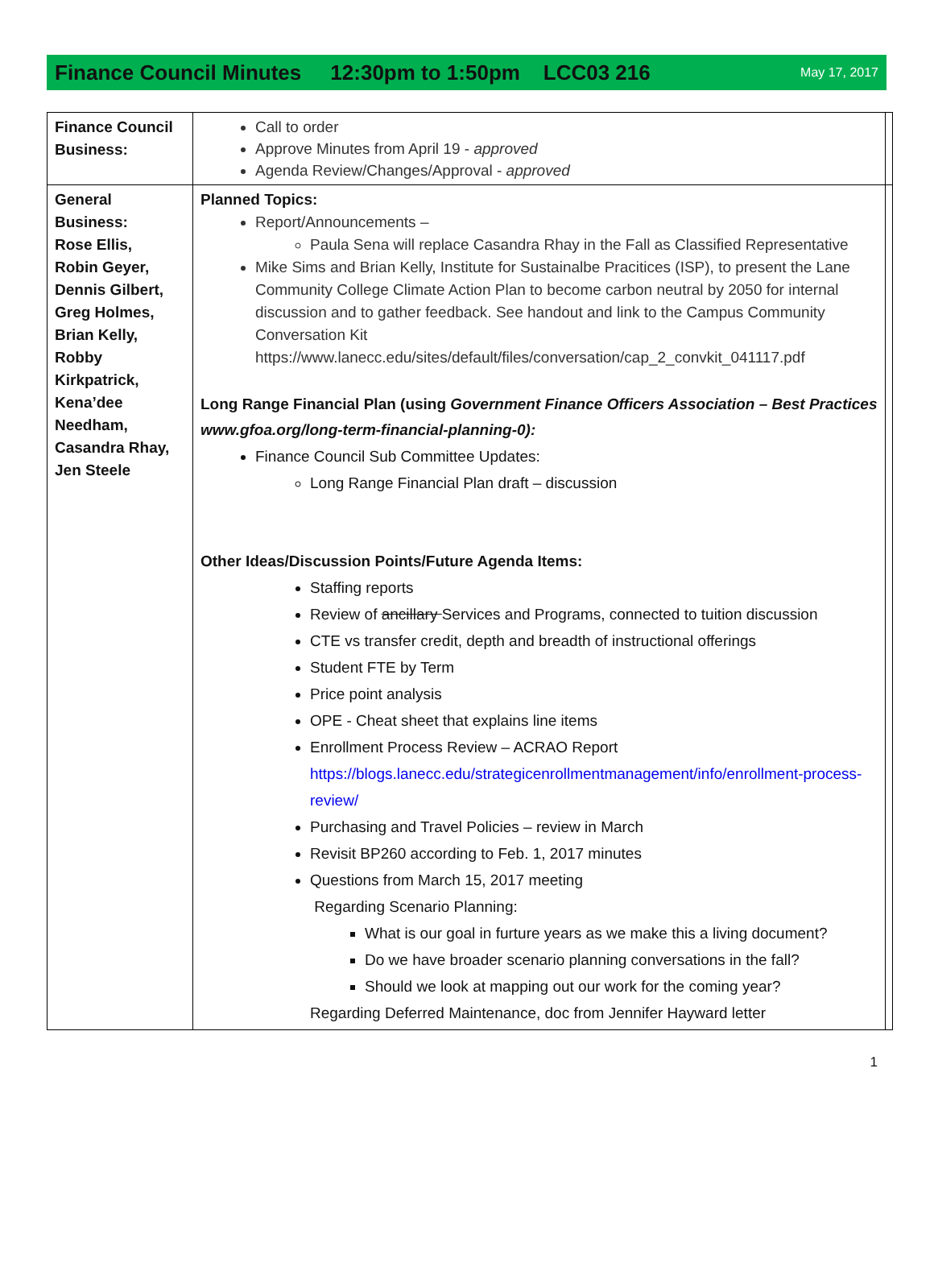Finance Council Minutes 12:30pm to 1:50pm LCC03 216
May 17, 2017
| Finance Council Business: | Call to order Approve Minutes from April 19 - approved Agenda Review/Changes/Approval - approved | |
| General Business: Rose Ellis, Robin Geyer, Dennis Gilbert, Greg Holmes, Brian Kelly, Robby Kirkpatrick, Kena’dee Needham, Casandra Rhay, Jen Steele | Planned Topics: Report/Announcements – Paula Sena will replace Casandra Rhay in the Fall as Classified Representative Mike Sims and Brian Kelly, Institute for Sustainalbe Pracitices (ISP), to present the Lane Community College Climate Action Plan to become carbon neutral by 2050 for internal discussion and to gather feedback. See handout and link to the Campus Community Conversation Kit https://www.lanecc.edu/sites/default/files/conversation/cap_2_convkit_041117.pdf Long Range Financial Plan (using Government Finance Officers Association – Best Practices www.gfoa.org/long-term-financial-planning-0): Finance Council Sub Committee Updates: Long Range Financial Plan draft – discussion Other Ideas/Discussion Points/Future Agenda Items: Staffing reports Review of ancillary Services and Programs, connected to tuition discussion CTE vs transfer credit, depth and breadth of instructional offerings Student FTE by Term Price point analysis OPE - Cheat sheet that explains line items Enrollment Process Review – ACRAO Report https://blogs.lanecc.edu/strategicenrollmentmanagement/info/enrollment-process-review/ Purchasing and Travel Policies – review in March Revisit BP260 according to Feb. 1, 2017 minutes Questions from March 15, 2017 meeting Regarding Scenario Planning: What is our goal in furture years as we make this a living document? Do we have broader scenario planning conversations in the fall? Should we look at mapping out our work for the coming year? Regarding Deferred Maintenance, doc from Jennifer Hayward letter | |
1